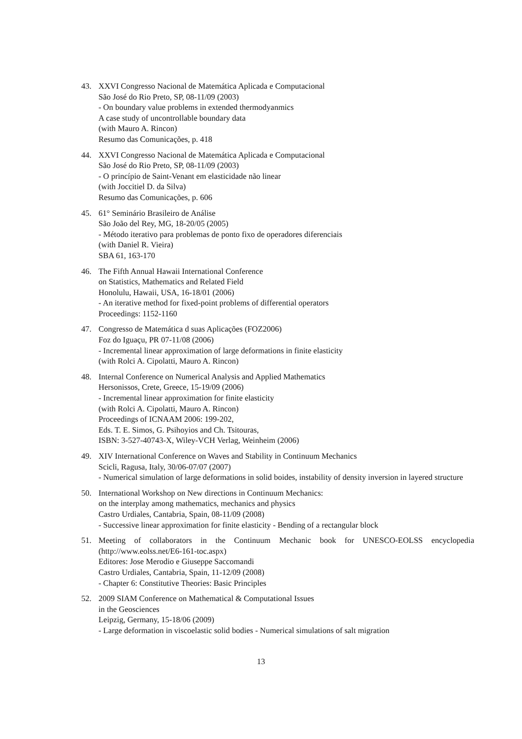43. XXVI Congresso Nacional de Matemática Aplicada e Computacional
São José do Rio Preto, SP, 08-11/09 (2003)
- On boundary value problems in extended thermodyanmics
A case study of uncontrollable boundary data
(with Mauro A. Rincon)
Resumo das Comunicações, p. 418
44. XXVI Congresso Nacional de Matemática Aplicada e Computacional
São José do Rio Preto, SP, 08-11/09 (2003)
- O princípio de Saint-Venant em elasticidade não linear
(with Joccitiel D. da Silva)
Resumo das Comunicações, p. 606
45. 61° Seminário Brasileiro de Análise
São João del Rey, MG, 18-20/05 (2005)
- Método iterativo para problemas de ponto fixo de operadores diferenciais
(with Daniel R. Vieira)
SBA 61, 163-170
46. The Fifth Annual Hawaii International Conference
on Statistics, Mathematics and Related Field
Honolulu, Hawaii, USA, 16-18/01 (2006)
- An iterative method for fixed-point problems of differential operators
Proceedings: 1152-1160
47. Congresso de Matemática d suas Aplicações (FOZ2006)
Foz do Iguaçu, PR 07-11/08 (2006)
- Incremental linear approximation of large deformations in finite elasticity
(with Rolci A. Cipolatti, Mauro A. Rincon)
48. Internal Conference on Numerical Analysis and Applied Mathematics
Hersonissos, Crete, Greece, 15-19/09 (2006)
- Incremental linear approximation for finite elasticity
(with Rolci A. Cipolatti, Mauro A. Rincon)
Proceedings of ICNAAM 2006: 199-202,
Eds. T. E. Simos, G. Psihoyios and Ch. Tsitouras,
ISBN: 3-527-40743-X, Wiley-VCH Verlag, Weinheim (2006)
49. XIV International Conference on Waves and Stability in Continuum Mechanics
Scicli, Ragusa, Italy, 30/06-07/07 (2007)
- Numerical simulation of large deformations in solid boides, instability of density inversion in layered structure
50. International Workshop on New directions in Continuum Mechanics:
on the interplay among mathematics, mechanics and physics
Castro Urdiales, Cantabria, Spain, 08-11/09 (2008)
- Successive linear approximation for finite elasticity - Bending of a rectangular block
51. Meeting of collaborators in the Continuum Mechanic book for UNESCO-EOLSS encyclopedia (http://www.eolss.net/E6-161-toc.aspx)
Editores: Jose Merodio e Giuseppe Saccomandi
Castro Urdiales, Cantabria, Spain, 11-12/09 (2008)
- Chapter 6: Constitutive Theories: Basic Principles
52. 2009 SIAM Conference on Mathematical & Computational Issues
in the Geosciences
Leipzig, Germany, 15-18/06 (2009)
- Large deformation in viscoelastic solid bodies - Numerical simulations of salt migration
13